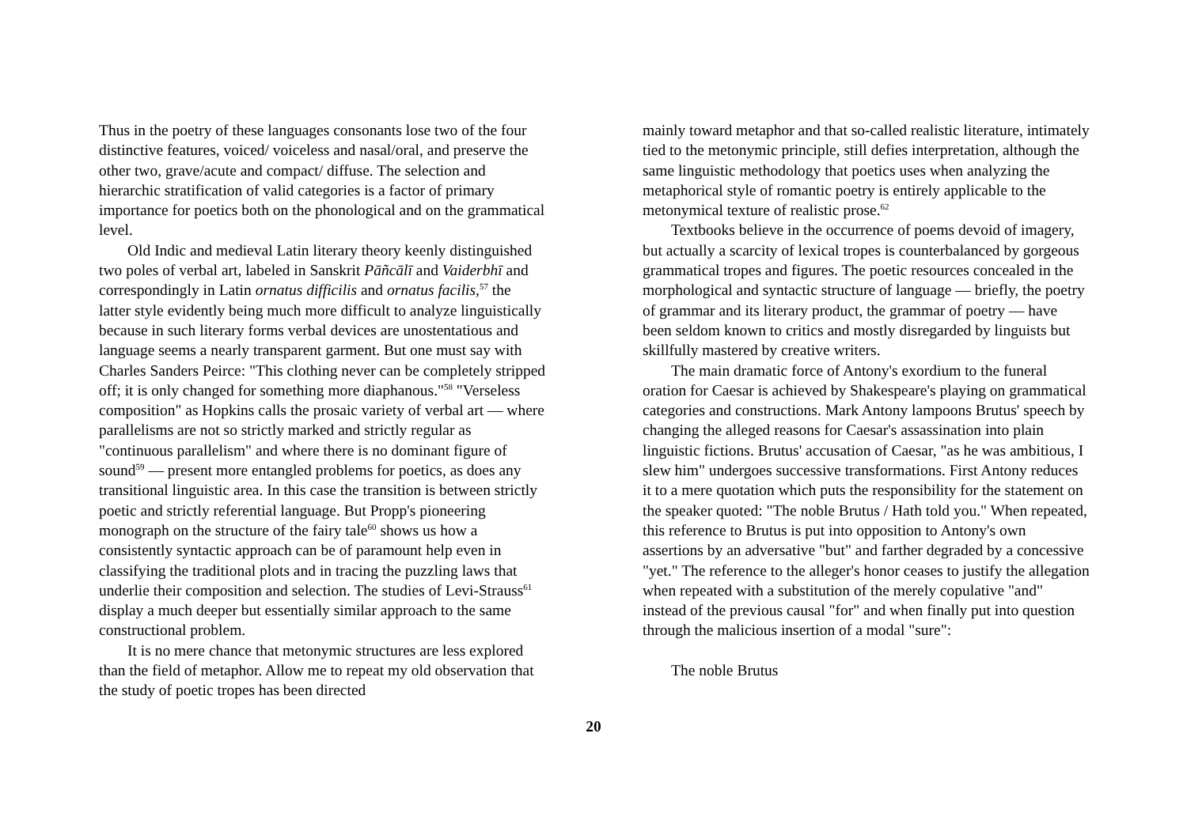Thus in the poetry of these languages consonants lose two of the four distinctive features, voiced/ voiceless and nasal/oral, and preserve the other two, grave/acute and compact/ diffuse. The selection and hierarchic stratification of valid categories is a factor of primary importance for poetics both on the phonological and on the grammatical level.
Old Indic and medieval Latin literary theory keenly distinguished two poles of verbal art, labeled in Sanskrit Pāñcālī and Vaiderbhī and correspondingly in Latin ornatus difficilis and ornatus facilis,<sup>57</sup> the latter style evidently being much more difficult to analyze linguistically because in such literary forms verbal devices are unostentatious and language seems a nearly transparent garment. But one must say with Charles Sanders Peirce: "This clothing never can be completely stripped off; it is only changed for something more diaphanous."<sup>58</sup> "Verseless composition" as Hopkins calls the prosaic variety of verbal art — where parallelisms are not so strictly marked and strictly regular as "continuous parallelism" and where there is no dominant figure of sound<sup>59</sup> — present more entangled problems for poetics, as does any transitional linguistic area. In this case the transition is between strictly poetic and strictly referential language. But Propp's pioneering monograph on the structure of the fairy tale<sup>60</sup> shows us how a consistently syntactic approach can be of paramount help even in classifying the traditional plots and in tracing the puzzling laws that underlie their composition and selection. The studies of Levi-Strauss<sup>61</sup> display a much deeper but essentially similar approach to the same constructional problem.
It is no mere chance that metonymic structures are less explored than the field of metaphor. Allow me to repeat my old observation that the study of poetic tropes has been directed
mainly toward metaphor and that so-called realistic literature, intimately tied to the metonymic principle, still defies inter­pretation, although the same linguistic methodology that poetics uses when analyzing the metaphorical style of romantic poetry is entirely applicable to the metonymical texture of realistic prose.<sup>62</sup>
Textbooks believe in the occurrence of poems devoid of imagery, but actually a scarcity of lexical tropes is counterbalanced by gorgeous grammatical tropes and figures. The poetic resources concealed in the morphological and syntactic structure of language — briefly, the poetry of grammar and its literary product, the grammar of poetry — have been seldom known to critics and mostly disregarded by linguists but skillfully mastered by creative writers.
The main dramatic force of Antony's exordium to the funeral oration for Caesar is achieved by Shakespeare's playing on grammatical categories and constructions. Mark Antony lampoons Brutus' speech by changing the alleged reasons for Caesar's assassination into plain linguistic fictions. Brutus' accu­sation of Caesar, "as he was ambitious, I slew him" undergoes successive transformations. First Antony reduces it to a mere quotation which puts the responsibility for the statement on the speaker quoted: "The noble Brutus / Hath told you." When repeated, this reference to Brutus is put into opposition to Anto­ny's own assertions by an adversative "but" and farther degraded by a concessive "yet." The reference to the alleger's honor ceases to justify the allegation when repeated with a substitution of the merely copulative "and" instead of the previous causal "for" and when finally put into question through the malicious insertion of a modal "sure":
The noble Brutus
20